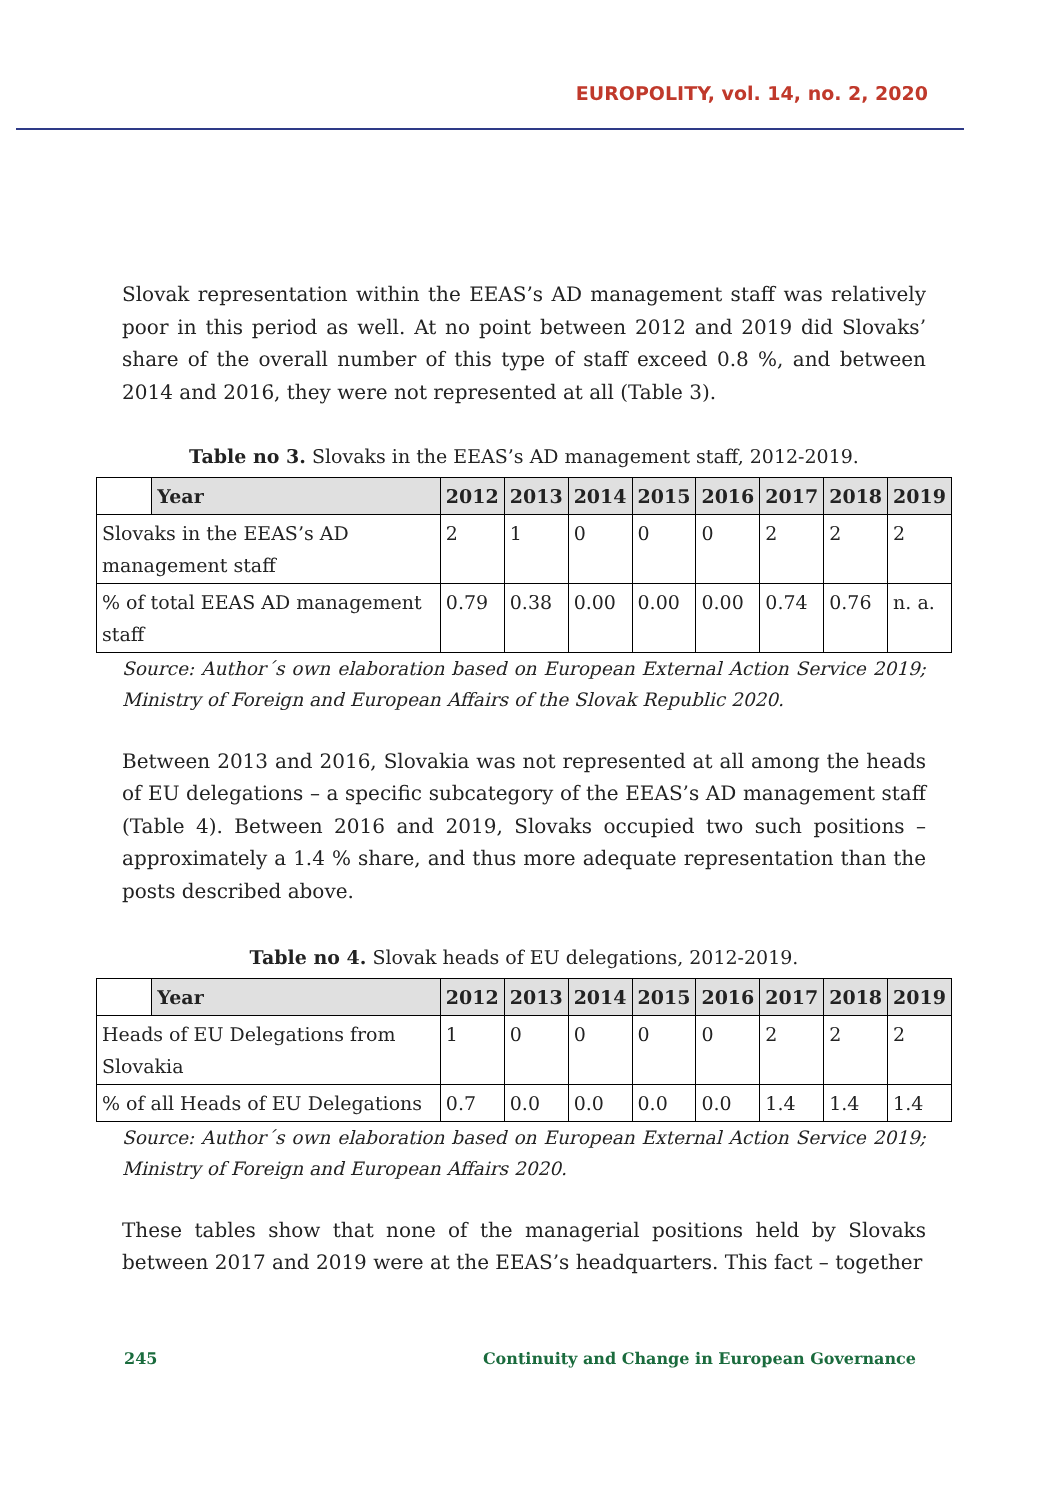EUROPOLITY, vol. 14, no. 2, 2020
Slovak representation within the EEAS’s AD management staff was relatively poor in this period as well. At no point between 2012 and 2019 did Slovaks’ share of the overall number of this type of staff exceed 0.8 %, and between 2014 and 2016, they were not represented at all (Table 3).
Table no 3. Slovaks in the EEAS’s AD management staff, 2012-2019.
| | Year | 2012 | 2013 | 2014 | 2015 | 2016 | 2017 | 2018 | 2019 |
| --- | --- | --- | --- | --- | --- | --- | --- | --- | --- |
| Slovaks in the EEAS’s AD management staff | | 2 | 1 | 0 | 0 | 0 | 2 | 2 | 2 |
| % of total EEAS AD management staff | | 0.79 | 0.38 | 0.00 | 0.00 | 0.00 | 0.74 | 0.76 | n. a. |
Source: Author´s own elaboration based on European External Action Service 2019; Ministry of Foreign and European Affairs of the Slovak Republic 2020.
Between 2013 and 2016, Slovakia was not represented at all among the heads of EU delegations – a specific subcategory of the EEAS’s AD management staff (Table 4). Between 2016 and 2019, Slovaks occupied two such positions – approximately a 1.4 % share, and thus more adequate representation than the posts described above.
Table no 4. Slovak heads of EU delegations, 2012-2019.
| | Year | 2012 | 2013 | 2014 | 2015 | 2016 | 2017 | 2018 | 2019 |
| --- | --- | --- | --- | --- | --- | --- | --- | --- | --- |
| Heads of EU Delegations from Slovakia | | 1 | 0 | 0 | 0 | 0 | 2 | 2 | 2 |
| % of all Heads of EU Delegations | | 0.7 | 0.0 | 0.0 | 0.0 | 0.0 | 1.4 | 1.4 | 1.4 |
Source: Author´s own elaboration based on European External Action Service 2019; Ministry of Foreign and European Affairs 2020.
These tables show that none of the managerial positions held by Slovaks between 2017 and 2019 were at the EEAS’s headquarters. This fact – together
245 Continuity and Change in European Governance